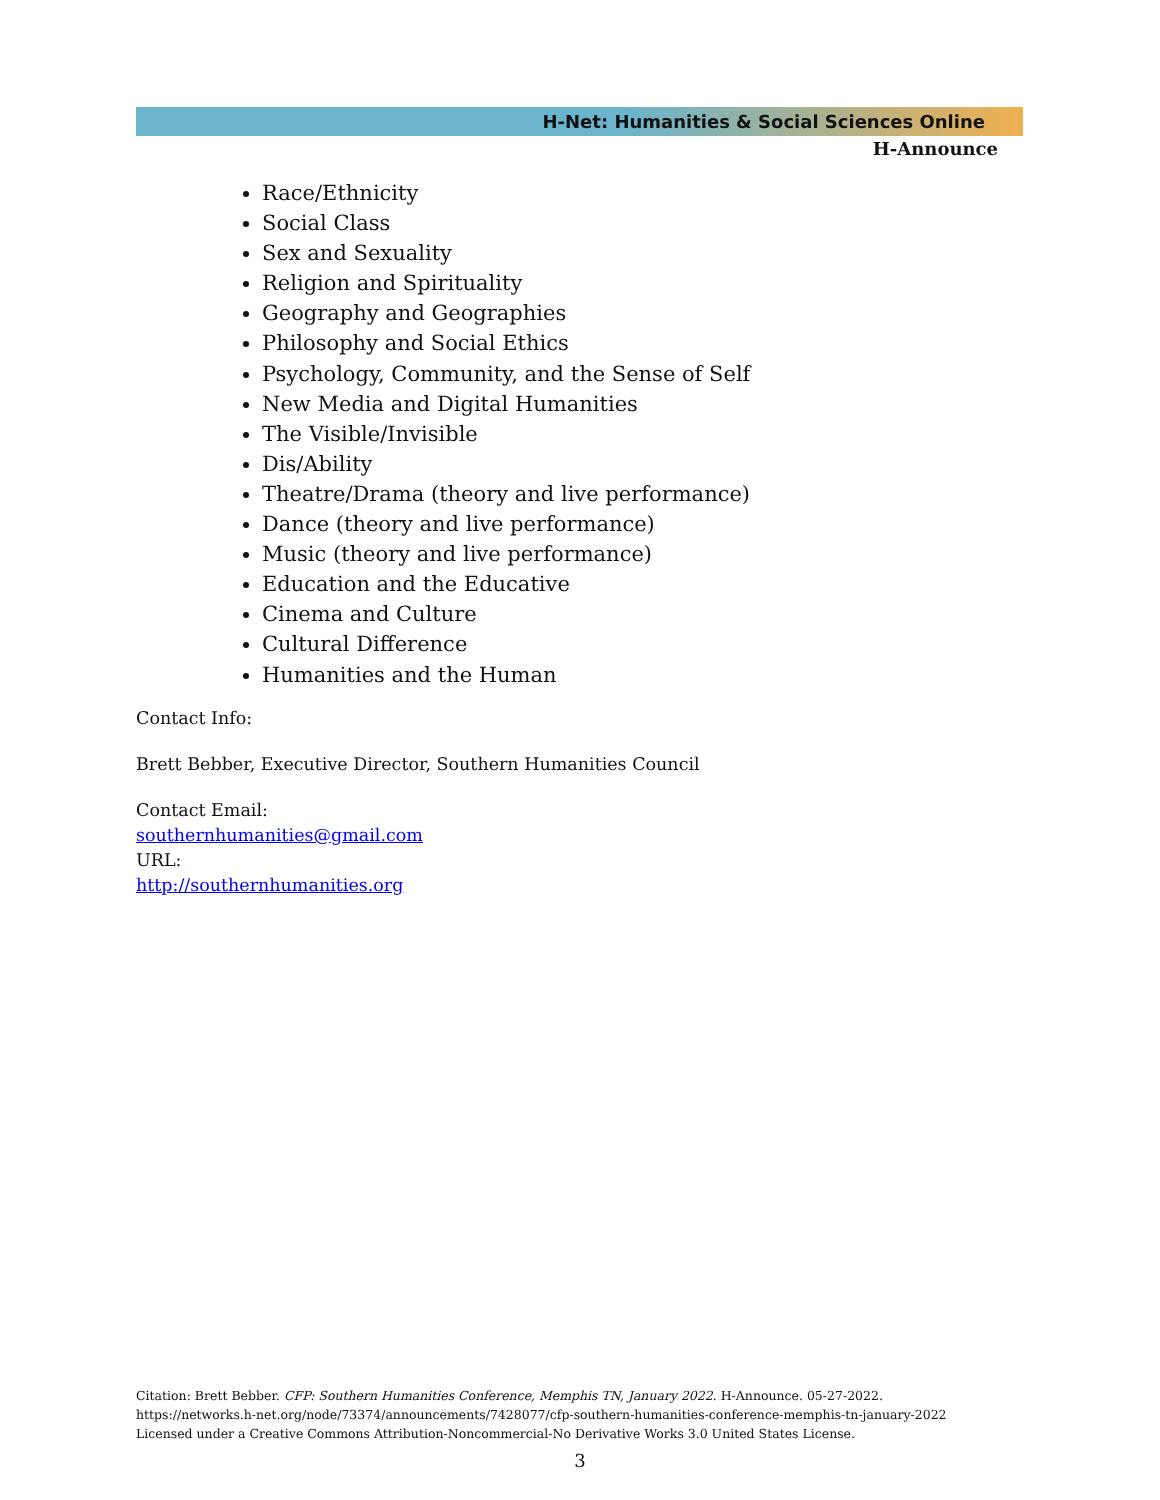H-Net: Humanities & Social Sciences Online
H-Announce
Race/Ethnicity
Social Class
Sex and Sexuality
Religion and Spirituality
Geography and Geographies
Philosophy and Social Ethics
Psychology, Community, and the Sense of Self
New Media and Digital Humanities
The Visible/Invisible
Dis/Ability
Theatre/Drama (theory and live performance)
Dance (theory and live performance)
Music (theory and live performance)
Education and the Educative
Cinema and Culture
Cultural Difference
Humanities and the Human
Contact Info:
Brett Bebber, Executive Director, Southern Humanities Council
Contact Email:
southernhumanities@gmail.com
URL:
http://southernhumanities.org
Citation: Brett Bebber. CFP: Southern Humanities Conference, Memphis TN, January 2022. H-Announce. 05-27-2022.
https://networks.h-net.org/node/73374/announcements/7428077/cfp-southern-humanities-conference-memphis-tn-january-2022
Licensed under a Creative Commons Attribution-Noncommercial-No Derivative Works 3.0 United States License.
3